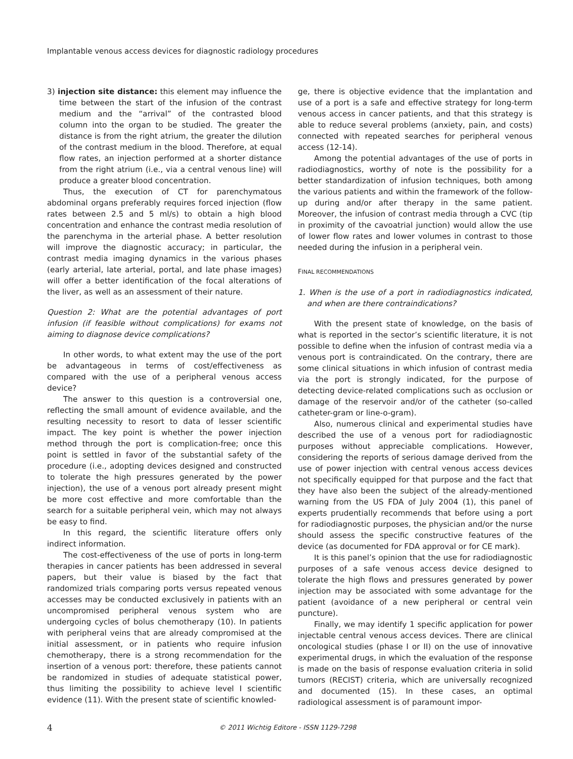Implantable venous access devices for diagnostic radiology procedures
3) injection site distance: this element may influence the time between the start of the infusion of the contrast medium and the “arrival” of the contrasted blood column into the organ to be studied. The greater the distance is from the right atrium, the greater the dilution of the contrast medium in the blood. Therefore, at equal flow rates, an injection performed at a shorter distance from the right atrium (i.e., via a central venous line) will produce a greater blood concentration.
Thus, the execution of CT for parenchymatous abdominal organs preferably requires forced injection (flow rates between 2.5 and 5 ml/s) to obtain a high blood concentration and enhance the contrast media resolution of the parenchyma in the arterial phase. A better resolution will improve the diagnostic accuracy; in particular, the contrast media imaging dynamics in the various phases (early arterial, late arterial, portal, and late phase images) will offer a better identification of the focal alterations of the liver, as well as an assessment of their nature.
Question 2: What are the potential advantages of port infusion (if feasible without complications) for exams not aiming to diagnose device complications?
In other words, to what extent may the use of the port be advantageous in terms of cost/effectiveness as compared with the use of a peripheral venous access device?
The answer to this question is a controversial one, reflecting the small amount of evidence available, and the resulting necessity to resort to data of lesser scientific impact. The key point is whether the power injection method through the port is complication-free; once this point is settled in favor of the substantial safety of the procedure (i.e., adopting devices designed and constructed to tolerate the high pressures generated by the power injection), the use of a venous port already present might be more cost effective and more comfortable than the search for a suitable peripheral vein, which may not always be easy to find.
In this regard, the scientific literature offers only indirect information.
The cost-effectiveness of the use of ports in long-term therapies in cancer patients has been addressed in several papers, but their value is biased by the fact that randomized trials comparing ports versus repeated venous accesses may be conducted exclusively in patients with an uncompromised peripheral venous system who are undergoing cycles of bolus chemotherapy (10). In patients with peripheral veins that are already compromised at the initial assessment, or in patients who require infusion chemotherapy, there is a strong recommendation for the insertion of a venous port: therefore, these patients cannot be randomized in studies of adequate statistical power, thus limiting the possibility to achieve level I scientific evidence (11). With the present state of scientific knowled-
ge, there is objective evidence that the implantation and use of a port is a safe and effective strategy for long-term venous access in cancer patients, and that this strategy is able to reduce several problems (anxiety, pain, and costs) connected with repeated searches for peripheral venous access (12-14).
Among the potential advantages of the use of ports in radiodiagnostics, worthy of note is the possibility for a better standardization of infusion techniques, both among the various patients and within the framework of the follow-up during and/or after therapy in the same patient. Moreover, the infusion of contrast media through a CVC (tip in proximity of the cavoatrial junction) would allow the use of lower flow rates and lower volumes in contrast to those needed during the infusion in a peripheral vein.
FINAL RECOMMENDATIONS
1. When is the use of a port in radiodiagnostics indicated, and when are there contraindications?
With the present state of knowledge, on the basis of what is reported in the sector’s scientific literature, it is not possible to define when the infusion of contrast media via a venous port is contraindicated. On the contrary, there are some clinical situations in which infusion of contrast media via the port is strongly indicated, for the purpose of detecting device-related complications such as occlusion or damage of the reservoir and/or of the catheter (so-called catheter-gram or line-o-gram).
Also, numerous clinical and experimental studies have described the use of a venous port for radiodiagnostic purposes without appreciable complications. However, considering the reports of serious damage derived from the use of power injection with central venous access devices not specifically equipped for that purpose and the fact that they have also been the subject of the already-mentioned warning from the US FDA of July 2004 (1), this panel of experts prudentially recommends that before using a port for radiodiagnostic purposes, the physician and/or the nurse should assess the specific constructive features of the device (as documented for FDA approval or for CE mark).
It is this panel’s opinion that the use for radiodiagnostic purposes of a safe venous access device designed to tolerate the high flows and pressures generated by power injection may be associated with some advantage for the patient (avoidance of a new peripheral or central vein puncture).
Finally, we may identify 1 specific application for power injectable central venous access devices. There are clinical oncological studies (phase I or II) on the use of innovative experimental drugs, in which the evaluation of the response is made on the basis of response evaluation criteria in solid tumors (RECIST) criteria, which are universally recognized and documented (15). In these cases, an optimal radiological assessment is of paramount impor-
4 © 2011 Wichtig Editore - ISSN 1129-7298